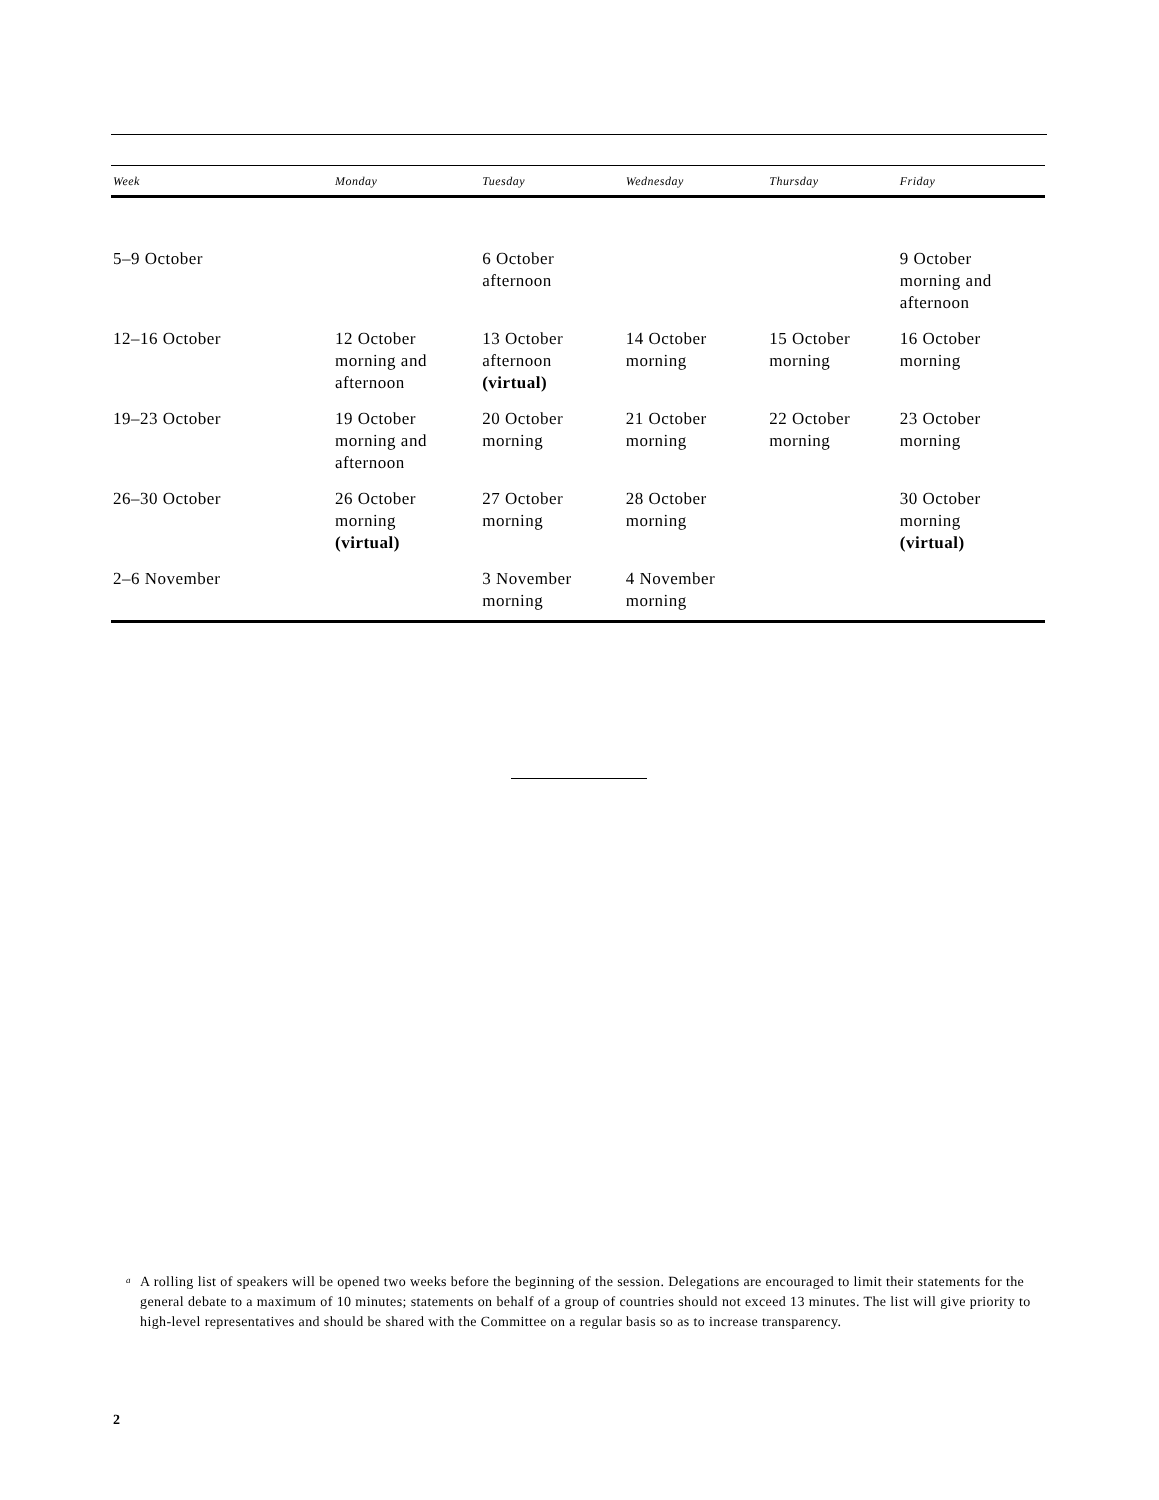| Week | Monday | Tuesday | Wednesday | Thursday | Friday |
| --- | --- | --- | --- | --- | --- |
| 5–9 October | | 6 October afternoon | | | 9 October morning and afternoon |
| 12–16 October | 12 October morning and afternoon | 13 October afternoon (virtual) | 14 October morning | 15 October morning | 16 October morning |
| 19–23 October | 19 October morning and afternoon | 20 October morning | 21 October morning | 22 October morning | 23 October morning |
| 26–30 October | 26 October morning (virtual) | 27 October morning | 28 October morning | | 30 October morning (virtual) |
| 2–6 November | | 3 November morning | 4 November morning | | |
<sup>a</sup> A rolling list of speakers will be opened two weeks before the beginning of the session. Delegations are encouraged to limit their statements for the general debate to a maximum of 10 minutes; statements on behalf of a group of countries should not exceed 13 minutes. The list will give priority to high-level representatives and should be shared with the Committee on a regular basis so as to increase transparency.
2